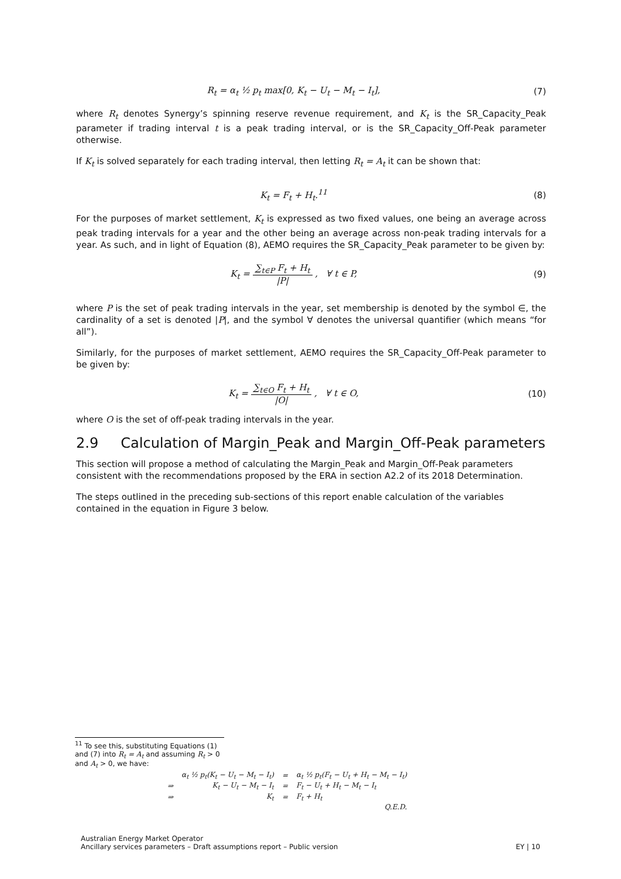R<sub>t</sub> = α<sub>t</sub> ½ p<sub>t</sub> max[0, K<sub>t</sub> − U<sub>t</sub> − M<sub>t</sub> − I<sub>t</sub>],
(7)
where R<sub>t</sub> denotes Synergy’s spinning reserve revenue requirement, and K<sub>t</sub> is the SR_Capacity_Peak parameter if trading interval t is a peak trading interval, or is the SR_Capacity_Off-Peak parameter otherwise.
If K<sub>t</sub> is solved separately for each trading interval, then letting R<sub>t</sub> = A<sub>t</sub> it can be shown that:
K<sub>t</sub> = F<sub>t</sub> + H<sub>t</sub>.<sup>11</sup> (8)
For the purposes of market settlement, K<sub>t</sub> is expressed as two fixed values, one being an average across peak trading intervals for a year and the other being an average across non-peak trading intervals for a year. As such, and in light of Equation (8), AEMO requires the SR_Capacity_Peak parameter to be given by:
K<sub>t</sub> = ∑<sub>t∈P</sub> F<sub>t</sub> + H<sub>t</sub> |P| , ∀ t ∈ P,
(9)
where P is the set of peak trading intervals in the year, set membership is denoted by the symbol ∈, the cardinality of a set is denoted |P|, and the symbol ∀ denotes the universal quantifier (which means “for all”).
Similarly, for the purposes of market settlement, AEMO requires the SR_Capacity_Off-Peak parameter to be given by:
K<sub>t</sub> = ∑<sub>t∈O</sub> F<sub>t</sub> + H<sub>t</sub> |O| , ∀ t ∈ O,
(10)
where O is the set of off-peak trading intervals in the year.
2.9 Calculation of Margin_Peak and Margin_Off-Peak parameters
This section will propose a method of calculating the Margin_Peak and Margin_Off-Peak parameters consistent with the recommendations proposed by the ERA in section A2.2 of its 2018 Determination.
The steps outlined in the preceding sub-sections of this report enable calculation of the variables contained in the equation in Figure 3 below.
<sup>11</sup> To see this, substituting Equations (1) and (7) into R<sub>t</sub> = A<sub>t</sub> and assuming R<sub>t</sub> > 0 and A<sub>t</sub> > 0, we have:
| | α<sub>t</sub> ½ p<sub>t</sub>(K<sub>t</sub> − U<sub>t</sub> − M<sub>t</sub> − I<sub>t</sub>) | = | α<sub>t</sub> ½ p<sub>t</sub>(F<sub>t</sub> − U<sub>t</sub> + H<sub>t</sub> − M<sub>t</sub> − I<sub>t</sub>) |
| ⇒ | K<sub>t</sub> − U<sub>t</sub> − M<sub>t</sub> − I<sub>t</sub> | = | F<sub>t</sub> − U<sub>t</sub> + H<sub>t</sub> − M<sub>t</sub> − I<sub>t</sub> |
| ⇒ | K<sub>t</sub> | = | F<sub>t</sub> + H<sub>t</sub> |
| | | | Q.E.D. |
Australian Energy Market Operator
Ancillary services parameters – Draft assumptions report – Public version EY | 10